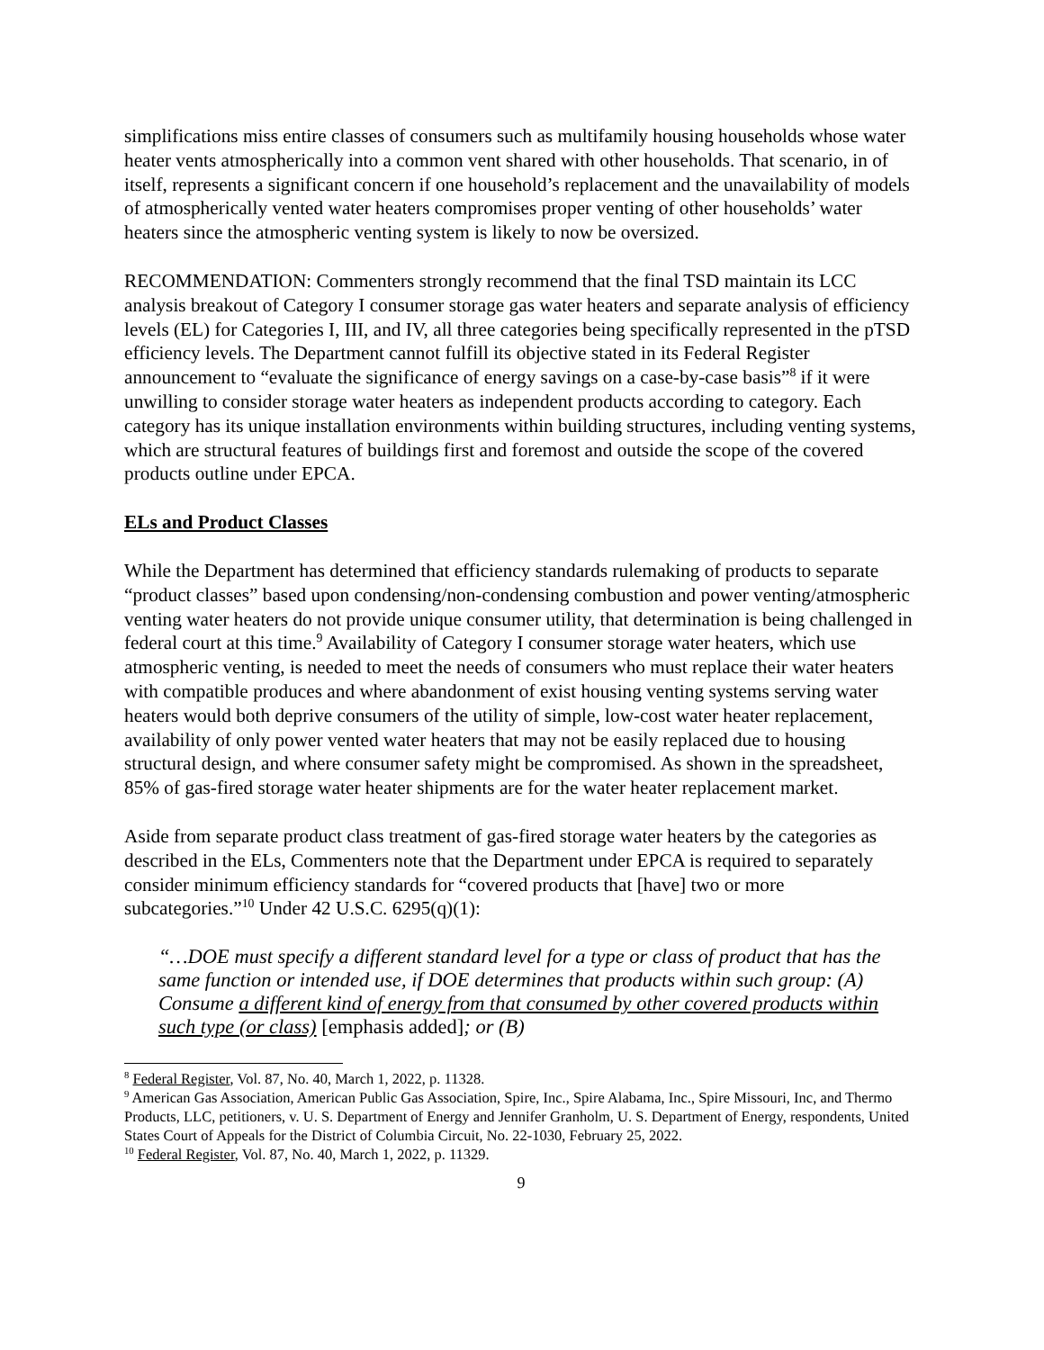simplifications miss entire classes of consumers such as multifamily housing households whose water heater vents atmospherically into a common vent shared with other households. That scenario, in of itself, represents a significant concern if one household’s replacement and the unavailability of models of atmospherically vented water heaters compromises proper venting of other households’ water heaters since the atmospheric venting system is likely to now be oversized.
RECOMMENDATION: Commenters strongly recommend that the final TSD maintain its LCC analysis breakout of Category I consumer storage gas water heaters and separate analysis of efficiency levels (EL) for Categories I, III, and IV, all three categories being specifically represented in the pTSD efficiency levels. The Department cannot fulfill its objective stated in its Federal Register announcement to “evaluate the significance of energy savings on a case-by-case basis”<sup>8</sup> if it were unwilling to consider storage water heaters as independent products according to category. Each category has its unique installation environments within building structures, including venting systems, which are structural features of buildings first and foremost and outside the scope of the covered products outline under EPCA.
ELs and Product Classes
While the Department has determined that efficiency standards rulemaking of products to separate “product classes” based upon condensing/non-condensing combustion and power venting/atmospheric venting water heaters do not provide unique consumer utility, that determination is being challenged in federal court at this time.<sup>9</sup> Availability of Category I consumer storage water heaters, which use atmospheric venting, is needed to meet the needs of consumers who must replace their water heaters with compatible produces and where abandonment of exist housing venting systems serving water heaters would both deprive consumers of the utility of simple, low-cost water heater replacement, availability of only power vented water heaters that may not be easily replaced due to housing structural design, and where consumer safety might be compromised. As shown in the spreadsheet, 85% of gas-fired storage water heater shipments are for the water heater replacement market.
Aside from separate product class treatment of gas-fired storage water heaters by the categories as described in the ELs, Commenters note that the Department under EPCA is required to separately consider minimum efficiency standards for “covered products that [have] two or more subcategories.”<sup>10</sup> Under 42 U.S.C. 6295(q)(1):
“…DOE must specify a different standard level for a type or class of product that has the same function or intended use, if DOE determines that products within such group: (A) Consume a different kind of energy from that consumed by other covered products within such type (or class) [emphasis added]; or (B)
<sup>8</sup> Federal Register, Vol. 87, No. 40, March 1, 2022, p. 11328.
<sup>9</sup> American Gas Association, American Public Gas Association, Spire, Inc., Spire Alabama, Inc., Spire Missouri, Inc, and Thermo Products, LLC, petitioners, v. U. S. Department of Energy and Jennifer Granholm, U. S. Department of Energy, respondents, United States Court of Appeals for the District of Columbia Circuit, No. 22-1030, February 25, 2022.
<sup>10</sup> Federal Register, Vol. 87, No. 40, March 1, 2022, p. 11329.
9